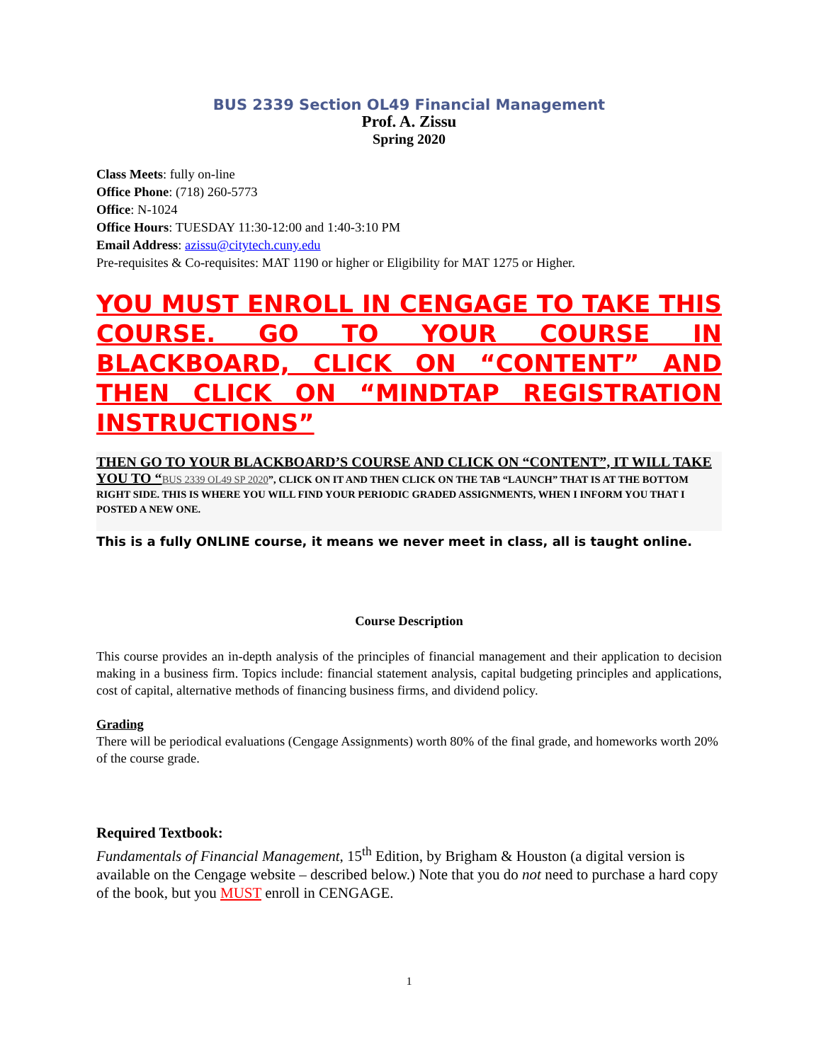BUS 2339 Section OL49 Financial Management
Prof. A. Zissu
Spring 2020
Class Meets: fully on-line
Office Phone: (718) 260-5773
Office: N-1024
Office Hours: TUESDAY 11:30-12:00 and 1:40-3:10 PM
Email Address: azissu@citytech.cuny.edu
Pre-requisites & Co-requisites: MAT 1190 or higher or Eligibility for MAT 1275 or Higher.
YOU MUST ENROLL IN CENGAGE TO TAKE THIS COURSE. GO TO YOUR COURSE IN BLACKBOARD, CLICK ON “CONTENT” AND THEN CLICK ON “MINDTAP REGISTRATION INSTRUCTIONS”
THEN GO TO YOUR BLACKBOARD’S COURSE AND CLICK ON “CONTENT”, IT WILL TAKE YOU TO “BUS 2339 OL49 SP 2020”, CLICK ON IT AND THEN CLICK ON THE TAB “LAUNCH” THAT IS AT THE BOTTOM RIGHT SIDE. THIS IS WHERE YOU WILL FIND YOUR PERIODIC GRADED ASSIGNMENTS, WHEN I INFORM YOU THAT I POSTED A NEW ONE.
This is a fully ONLINE course, it means we never meet in class, all is taught online.
Course Description
This course provides an in-depth analysis of the principles of financial management and their application to decision making in a business firm. Topics include: financial statement analysis, capital budgeting principles and applications, cost of capital, alternative methods of financing business firms, and dividend policy.
Grading
There will be periodical evaluations (Cengage Assignments) worth 80% of the final grade, and homeworks worth 20% of the course grade.
Required Textbook:
Fundamentals of Financial Management, 15<sup>th</sup> Edition, by Brigham & Houston (a digital version is available on the Cengage website – described below.) Note that you do not need to purchase a hard copy of the book, but you MUST enroll in CENGAGE.
1